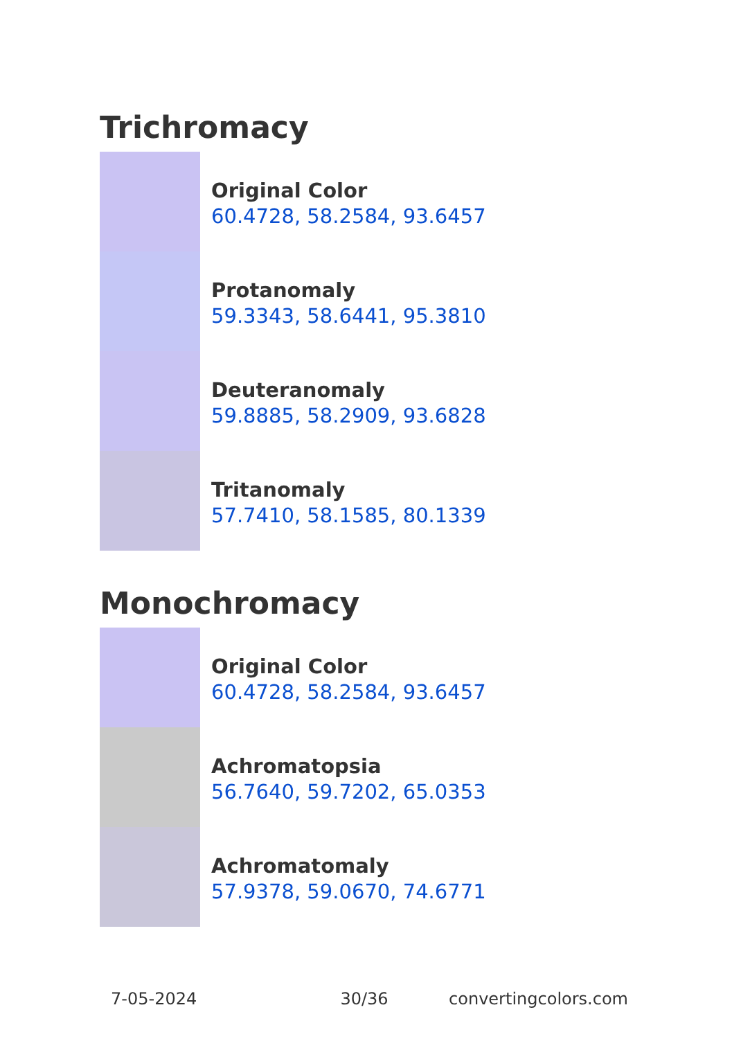Trichromacy
Original Color
60.4728, 58.2584, 93.6457
Protanomaly
59.3343, 58.6441, 95.3810
Deuteranomaly
59.8885, 58.2909, 93.6828
Tritanomaly
57.7410, 58.1585, 80.1339
Monochromacy
Original Color
60.4728, 58.2584, 93.6457
Achromatopsia
56.7640, 59.7202, 65.0353
Achromatomaly
57.9378, 59.0670, 74.6771
7-05-2024 30/36 convertingcolors.com